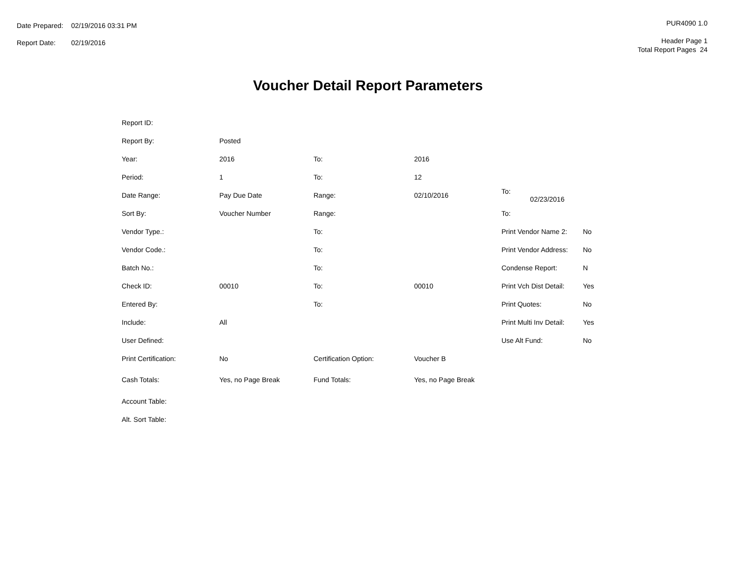| Date Prepared: | 02/19/2016 03:31 PM |
| Report Date: | 02/19/2016 |
PUR4090 1.0
Header Page 1
Total Report Pages 24
Voucher Detail Report Parameters
| Report ID: | | | | | |
| Report By: | Posted | | | | |
| Year: | 2016 | To: | 2016 | | |
| Period: | 1 | To: | 12 | | |
| Date Range: | Pay Due Date | Range: | 02/10/2016 | To: 02/23/2016 | |
| Sort By: | Voucher Number | Range: | | To: | |
| Vendor Type.: | | To: | | Print Vendor Name 2: | No |
| Vendor Code.: | | To: | | Print Vendor Address: | No |
| Batch No.: | | To: | | Condense Report: | N |
| Check ID: | 00010 | To: | 00010 | Print Vch Dist Detail: | Yes |
| Entered By: | | To: | | Print Quotes: | No |
| Include: | All | | | Print Multi Inv Detail: | Yes |
| User Defined: | | | | Use Alt Fund: | No |
| Print Certification: | No | Certification Option: | Voucher B | | |
| Cash Totals: | Yes, no Page Break | Fund Totals: | Yes, no Page Break | | |
| Account Table: | | | | | |
| Alt. Sort Table: | | | | | |